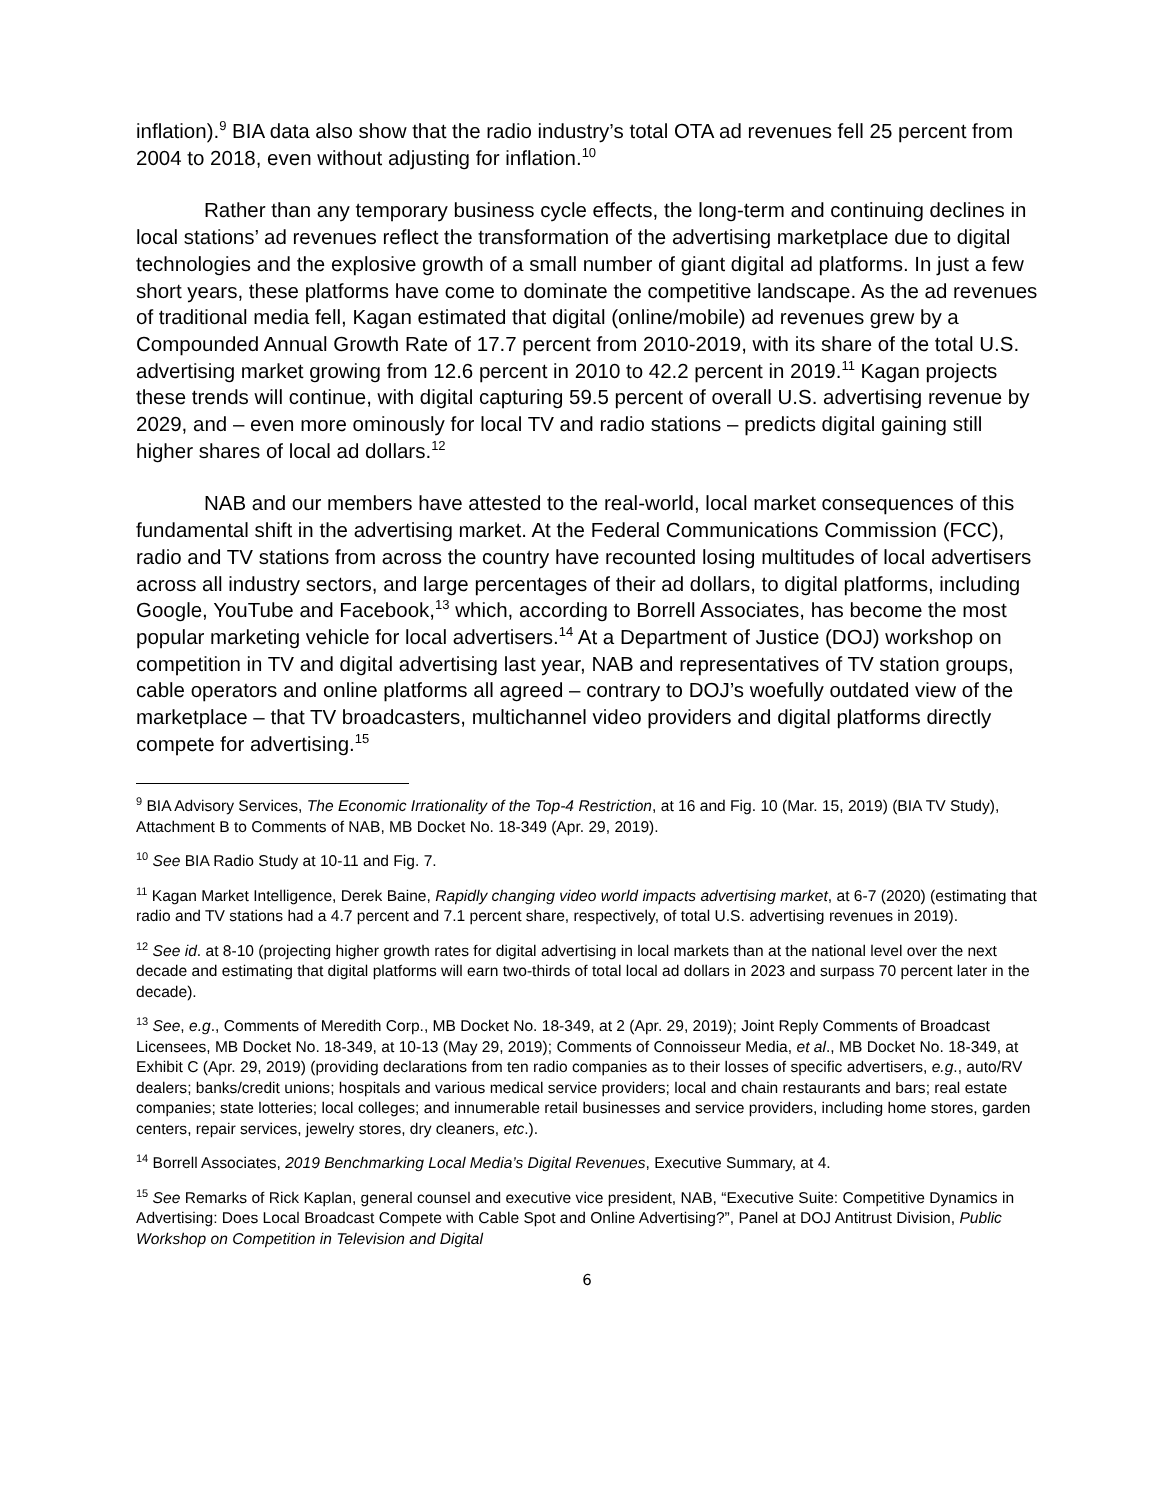inflation).<sup>9</sup> BIA data also show that the radio industry’s total OTA ad revenues fell 25 percent from 2004 to 2018, even without adjusting for inflation.<sup>10</sup>
Rather than any temporary business cycle effects, the long-term and continuing declines in local stations’ ad revenues reflect the transformation of the advertising marketplace due to digital technologies and the explosive growth of a small number of giant digital ad platforms. In just a few short years, these platforms have come to dominate the competitive landscape. As the ad revenues of traditional media fell, Kagan estimated that digital (online/mobile) ad revenues grew by a Compounded Annual Growth Rate of 17.7 percent from 2010-2019, with its share of the total U.S. advertising market growing from 12.6 percent in 2010 to 42.2 percent in 2019.<sup>11</sup> Kagan projects these trends will continue, with digital capturing 59.5 percent of overall U.S. advertising revenue by 2029, and – even more ominously for local TV and radio stations – predicts digital gaining still higher shares of local ad dollars.<sup>12</sup>
NAB and our members have attested to the real-world, local market consequences of this fundamental shift in the advertising market. At the Federal Communications Commission (FCC), radio and TV stations from across the country have recounted losing multitudes of local advertisers across all industry sectors, and large percentages of their ad dollars, to digital platforms, including Google, YouTube and Facebook,<sup>13</sup> which, according to Borrell Associates, has become the most popular marketing vehicle for local advertisers.<sup>14</sup> At a Department of Justice (DOJ) workshop on competition in TV and digital advertising last year, NAB and representatives of TV station groups, cable operators and online platforms all agreed – contrary to DOJ’s woefully outdated view of the marketplace – that TV broadcasters, multichannel video providers and digital platforms directly compete for advertising.<sup>15</sup>
<sup>9</sup> BIA Advisory Services, The Economic Irrationality of the Top-4 Restriction, at 16 and Fig. 10 (Mar. 15, 2019) (BIA TV Study), Attachment B to Comments of NAB, MB Docket No. 18-349 (Apr. 29, 2019).
<sup>10</sup> See BIA Radio Study at 10-11 and Fig. 7.
<sup>11</sup> Kagan Market Intelligence, Derek Baine, Rapidly changing video world impacts advertising market, at 6-7 (2020) (estimating that radio and TV stations had a 4.7 percent and 7.1 percent share, respectively, of total U.S. advertising revenues in 2019).
<sup>12</sup> See id. at 8-10 (projecting higher growth rates for digital advertising in local markets than at the national level over the next decade and estimating that digital platforms will earn two-thirds of total local ad dollars in 2023 and surpass 70 percent later in the decade).
<sup>13</sup> See, e.g., Comments of Meredith Corp., MB Docket No. 18-349, at 2 (Apr. 29, 2019); Joint Reply Comments of Broadcast Licensees, MB Docket No. 18-349, at 10-13 (May 29, 2019); Comments of Connoisseur Media, et al., MB Docket No. 18-349, at Exhibit C (Apr. 29, 2019) (providing declarations from ten radio companies as to their losses of specific advertisers, e.g., auto/RV dealers; banks/credit unions; hospitals and various medical service providers; local and chain restaurants and bars; real estate companies; state lotteries; local colleges; and innumerable retail businesses and service providers, including home stores, garden centers, repair services, jewelry stores, dry cleaners, etc.).
<sup>14</sup> Borrell Associates, 2019 Benchmarking Local Media’s Digital Revenues, Executive Summary, at 4.
<sup>15</sup> See Remarks of Rick Kaplan, general counsel and executive vice president, NAB, “Executive Suite: Competitive Dynamics in Advertising: Does Local Broadcast Compete with Cable Spot and Online Advertising?”, Panel at DOJ Antitrust Division, Public Workshop on Competition in Television and Digital
6